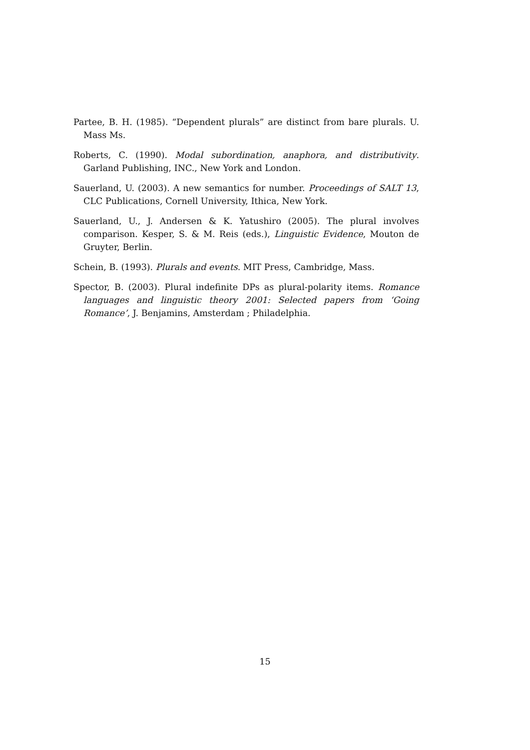Partee, B. H. (1985). “Dependent plurals” are distinct from bare plurals. U. Mass Ms.
Roberts, C. (1990). Modal subordination, anaphora, and distributivity. Garland Publishing, INC., New York and London.
Sauerland, U. (2003). A new semantics for number. Proceedings of SALT 13, CLC Publications, Cornell University, Ithica, New York.
Sauerland, U., J. Andersen & K. Yatushiro (2005). The plural involves comparison. Kesper, S. & M. Reis (eds.), Linguistic Evidence, Mouton de Gruyter, Berlin.
Schein, B. (1993). Plurals and events. MIT Press, Cambridge, Mass.
Spector, B. (2003). Plural indefinite DPs as plural-polarity items. Romance languages and linguistic theory 2001: Selected papers from ‘Going Romance’, J. Benjamins, Amsterdam ; Philadelphia.
15